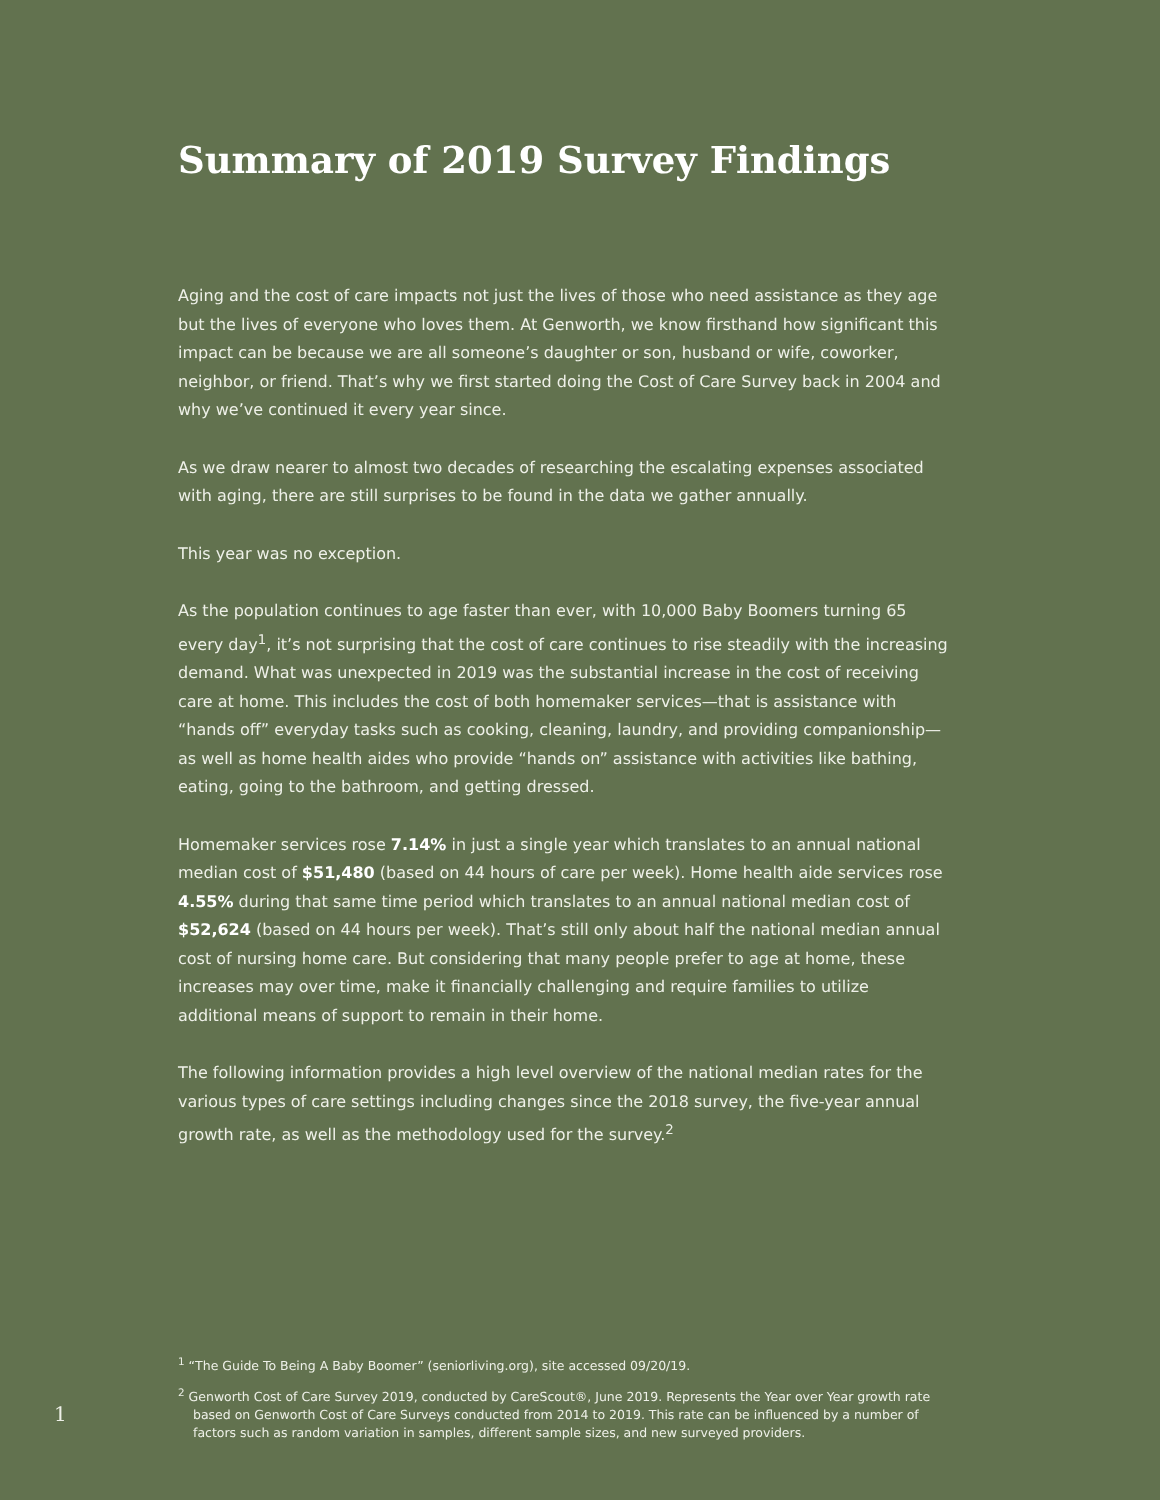Summary of 2019 Survey Findings
Aging and the cost of care impacts not just the lives of those who need assistance as they age but the lives of everyone who loves them. At Genworth, we know firsthand how significant this impact can be because we are all someone’s daughter or son, husband or wife, coworker, neighbor, or friend. That’s why we first started doing the Cost of Care Survey back in 2004 and why we’ve continued it every year since.
As we draw nearer to almost two decades of researching the escalating expenses associated with aging, there are still surprises to be found in the data we gather annually.
This year was no exception.
As the population continues to age faster than ever, with 10,000 Baby Boomers turning 65 every day<sup>1</sup>, it’s not surprising that the cost of care continues to rise steadily with the increasing demand. What was unexpected in 2019 was the substantial increase in the cost of receiving care at home. This includes the cost of both homemaker services—that is assistance with “hands off” everyday tasks such as cooking, cleaning, laundry, and providing companionship—as well as home health aides who provide “hands on” assistance with activities like bathing, eating, going to the bathroom, and getting dressed.
Homemaker services rose 7.14% in just a single year which translates to an annual national median cost of $51,480 (based on 44 hours of care per week). Home health aide services rose 4.55% during that same time period which translates to an annual national median cost of $52,624 (based on 44 hours per week). That’s still only about half the national median annual cost of nursing home care. But considering that many people prefer to age at home, these increases may over time, make it financially challenging and require families to utilize additional means of support to remain in their home.
The following information provides a high level overview of the national median rates for the various types of care settings including changes since the 2018 survey, the five-year annual growth rate, as well as the methodology used for the survey.<sup>2</sup>
<sup>1</sup> “The Guide To Being A Baby Boomer” (seniorliving.org), site accessed 09/20/19.
<sup>2</sup> Genworth Cost of Care Survey 2019, conducted by CareScout®, June 2019. Represents the Year over Year growth rate based on Genworth Cost of Care Surveys conducted from 2014 to 2019. This rate can be influenced by a number of factors such as random variation in samples, different sample sizes, and new surveyed providers.
1